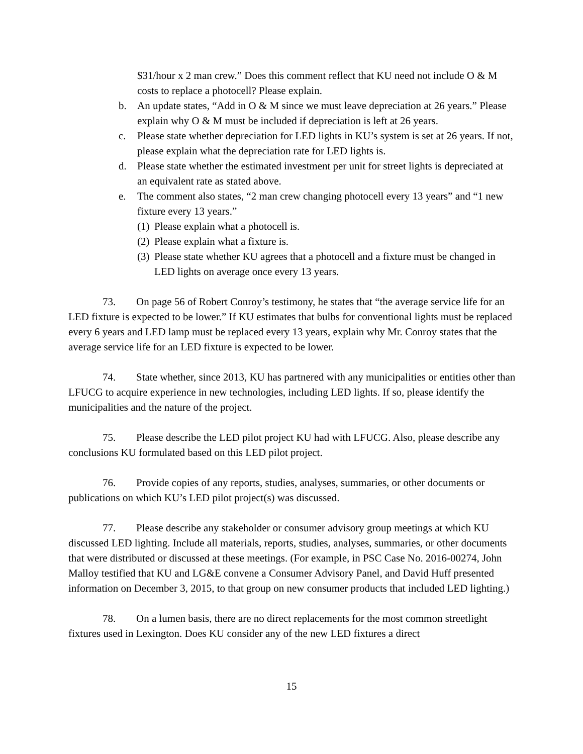$31/hour x 2 man crew.” Does this comment reflect that KU need not include O & M costs to replace a photocell? Please explain.
b. An update states, “Add in O & M since we must leave depreciation at 26 years.” Please explain why O & M must be included if depreciation is left at 26 years.
c. Please state whether depreciation for LED lights in KU’s system is set at 26 years. If not, please explain what the depreciation rate for LED lights is.
d. Please state whether the estimated investment per unit for street lights is depreciated at an equivalent rate as stated above.
e. The comment also states, “2 man crew changing photocell every 13 years” and “1 new fixture every 13 years.”
(1) Please explain what a photocell is.
(2) Please explain what a fixture is.
(3) Please state whether KU agrees that a photocell and a fixture must be changed in LED lights on average once every 13 years.
73. On page 56 of Robert Conroy’s testimony, he states that “the average service life for an LED fixture is expected to be lower.” If KU estimates that bulbs for conventional lights must be replaced every 6 years and LED lamp must be replaced every 13 years, explain why Mr. Conroy states that the average service life for an LED fixture is expected to be lower.
74. State whether, since 2013, KU has partnered with any municipalities or entities other than LFUCG to acquire experience in new technologies, including LED lights. If so, please identify the municipalities and the nature of the project.
75. Please describe the LED pilot project KU had with LFUCG. Also, please describe any conclusions KU formulated based on this LED pilot project.
76. Provide copies of any reports, studies, analyses, summaries, or other documents or publications on which KU’s LED pilot project(s) was discussed.
77. Please describe any stakeholder or consumer advisory group meetings at which KU discussed LED lighting. Include all materials, reports, studies, analyses, summaries, or other documents that were distributed or discussed at these meetings. (For example, in PSC Case No. 2016-00274, John Malloy testified that KU and LG&E convene a Consumer Advisory Panel, and David Huff presented information on December 3, 2015, to that group on new consumer products that included LED lighting.)
78. On a lumen basis, there are no direct replacements for the most common streetlight fixtures used in Lexington. Does KU consider any of the new LED fixtures a direct
15